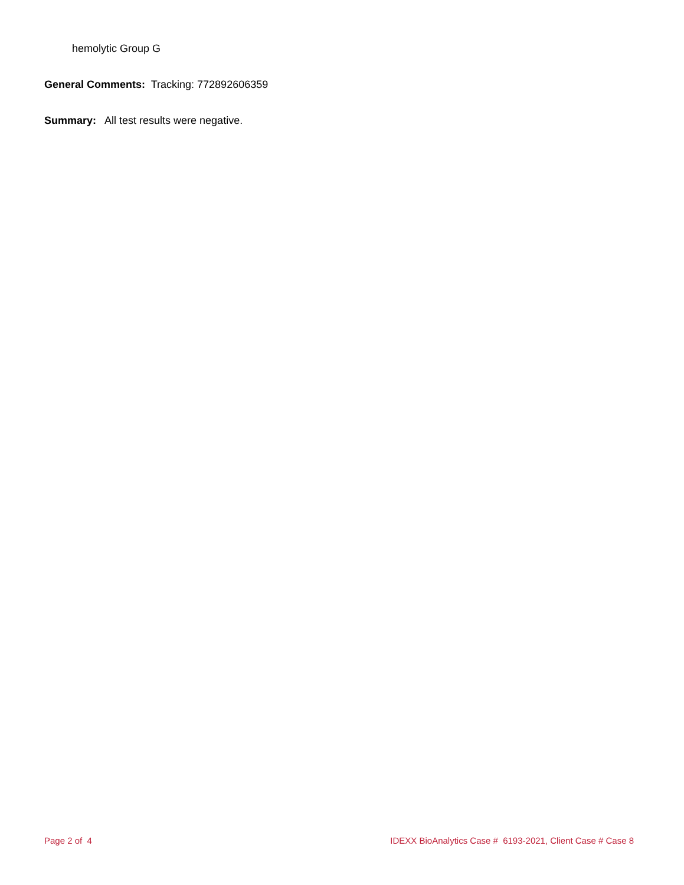hemolytic Group G
General Comments: Tracking: 772892606359
Summary: All test results were negative.
Page 2 of 4 IDEXX BioAnalytics Case # 6193-2021, Client Case # Case 8